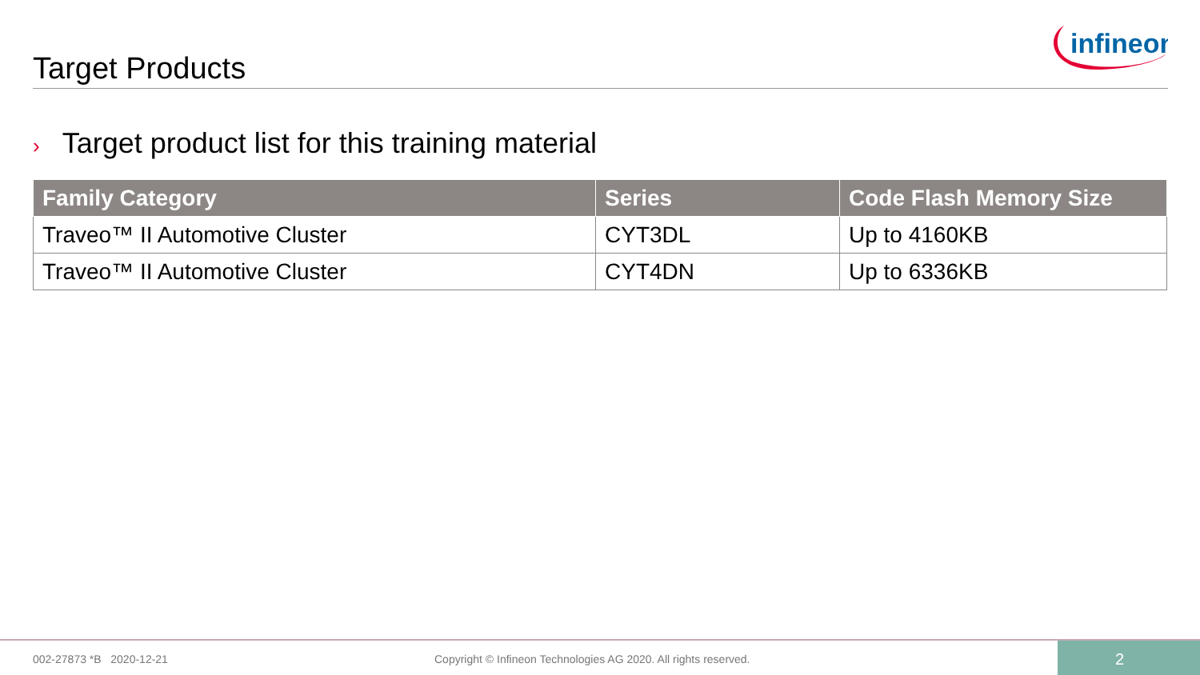infineon
Target Products
› Target product list for this training material
| Family Category | Series | Code Flash Memory Size |
| --- | --- | --- |
| Traveo™ II Automotive Cluster | CYT3DL | Up to 4160KB |
| Traveo™ II Automotive Cluster | CYT4DN | Up to 6336KB |
002-27873 *B 2020-12-21
Copyright © Infineon Technologies AG 2020. All rights reserved.
2